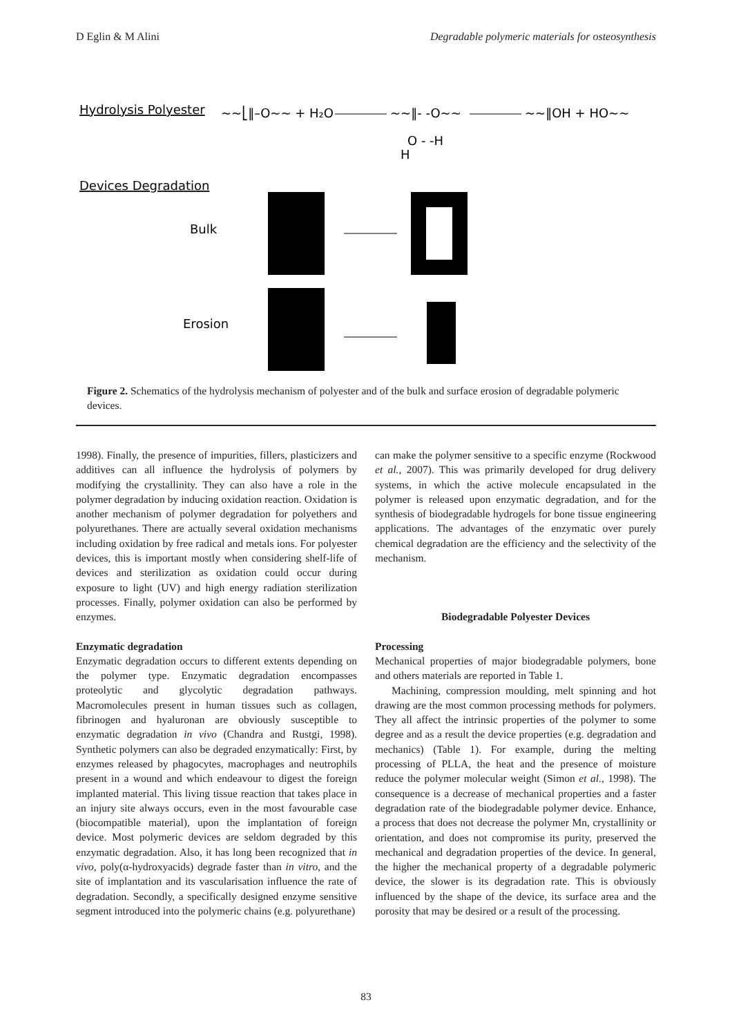D Eglin & M Alini Degradable polymeric materials for osteosynthesis
Hydrolysis Polyester
~~⎣‖–O~~ + H₂O
~~‖- -O~~
~~‖OH + HO~~
O - -H
H
Devices Degradation
Bulk
Erosion
Figure 2. Schematics of the hydrolysis mechanism of polyester and of the bulk and surface erosion of degradable polymeric devices.
1998). Finally, the presence of impurities, fillers, plasticizers and additives can all influence the hydrolysis of polymers by modifying the crystallinity. They can also have a role in the polymer degradation by inducing oxidation reaction. Oxidation is another mechanism of polymer degradation for polyethers and polyurethanes. There are actually several oxidation mechanisms including oxidation by free radical and metals ions. For polyester devices, this is important mostly when considering shelf-life of devices and sterilization as oxidation could occur during exposure to light (UV) and high energy radiation sterilization processes. Finally, polymer oxidation can also be performed by enzymes.
Enzymatic degradation
Enzymatic degradation occurs to different extents depending on the polymer type. Enzymatic degradation encompasses proteolytic and glycolytic degradation pathways. Macromolecules present in human tissues such as collagen, fibrinogen and hyaluronan are obviously susceptible to enzymatic degradation in vivo (Chandra and Rustgi, 1998). Synthetic polymers can also be degraded enzymatically: First, by enzymes released by phagocytes, macrophages and neutrophils present in a wound and which endeavour to digest the foreign implanted material. This living tissue reaction that takes place in an injury site always occurs, even in the most favourable case (biocompatible material), upon the implantation of foreign device. Most polymeric devices are seldom degraded by this enzymatic degradation. Also, it has long been recognized that in vivo, poly(α-hydroxyacids) degrade faster than in vitro, and the site of implantation and its vascularisation influence the rate of degradation. Secondly, a specifically designed enzyme sensitive segment introduced into the polymeric chains (e.g. polyurethane)
can make the polymer sensitive to a specific enzyme (Rockwood et al., 2007). This was primarily developed for drug delivery systems, in which the active molecule encapsulated in the polymer is released upon enzymatic degradation, and for the synthesis of biodegradable hydrogels for bone tissue engineering applications. The advantages of the enzymatic over purely chemical degradation are the efficiency and the selectivity of the mechanism.
Biodegradable Polyester Devices
Processing
Mechanical properties of major biodegradable polymers, bone and others materials are reported in Table 1.
Machining, compression moulding, melt spinning and hot drawing are the most common processing methods for polymers. They all affect the intrinsic properties of the polymer to some degree and as a result the device properties (e.g. degradation and mechanics) (Table 1). For example, during the melting processing of PLLA, the heat and the presence of moisture reduce the polymer molecular weight (Simon et al., 1998). The consequence is a decrease of mechanical properties and a faster degradation rate of the biodegradable polymer device. Enhance, a process that does not decrease the polymer Mn, crystallinity or orientation, and does not compromise its purity, preserved the mechanical and degradation properties of the device. In general, the higher the mechanical property of a degradable polymeric device, the slower is its degradation rate. This is obviously influenced by the shape of the device, its surface area and the porosity that may be desired or a result of the processing.
83